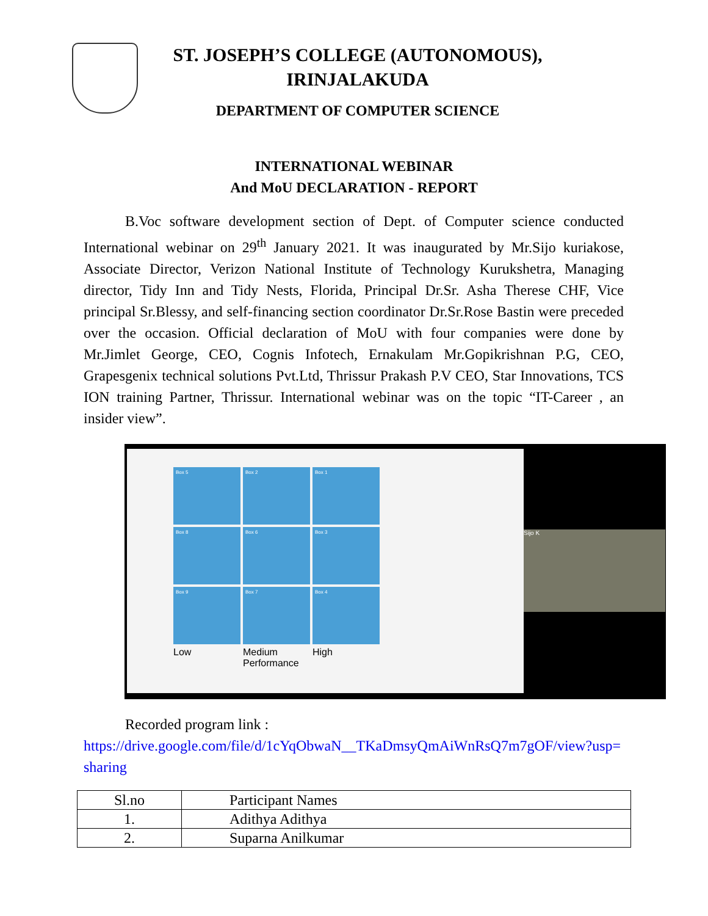ST. JOSEPH’S COLLEGE (AUTONOMOUS),
IRINJALAKUDA
DEPARTMENT OF COMPUTER SCIENCE
INTERNATIONAL WEBINAR
And MoU DECLARATION - REPORT
B.Voc software development section of Dept. of Computer science conducted International webinar on 29<sup>th</sup> January 2021. It was inaugurated by Mr.Sijo kuriakose, Associate Director, Verizon National Institute of Technology Kurukshetra, Managing director, Tidy Inn and Tidy Nests, Florida, Principal Dr.Sr. Asha Therese CHF, Vice principal Sr.Blessy, and self-financing section coordinator Dr.Sr.Rose Bastin were preceded over the occasion. Official declaration of MoU with four companies were done by Mr.Jimlet George, CEO, Cognis Infotech, Ernakulam Mr.Gopikrishnan P.G, CEO, Grapesgenix technical solutions Pvt.Ltd, Thrissur Prakash P.V CEO, Star Innovations, TCS ION training Partner, Thrissur. International webinar was on the topic “IT-Career , an insider view”.
Box 5
Box 2
Box 1
Box 8
Box 6
Box 3
Box 9
Box 7
Box 4
Low
Medium Performance
High
Sijo K
Recorded program link :
https://drive.google.com/file/d/1cYqObwaN__TKaDmsyQmAiWnRsQ7m7gOF/view?usp=sharing
| Sl.no | Participant Names |
| --- | --- |
| 1. | Adithya Adithya |
| 2. | Suparna Anilkumar |